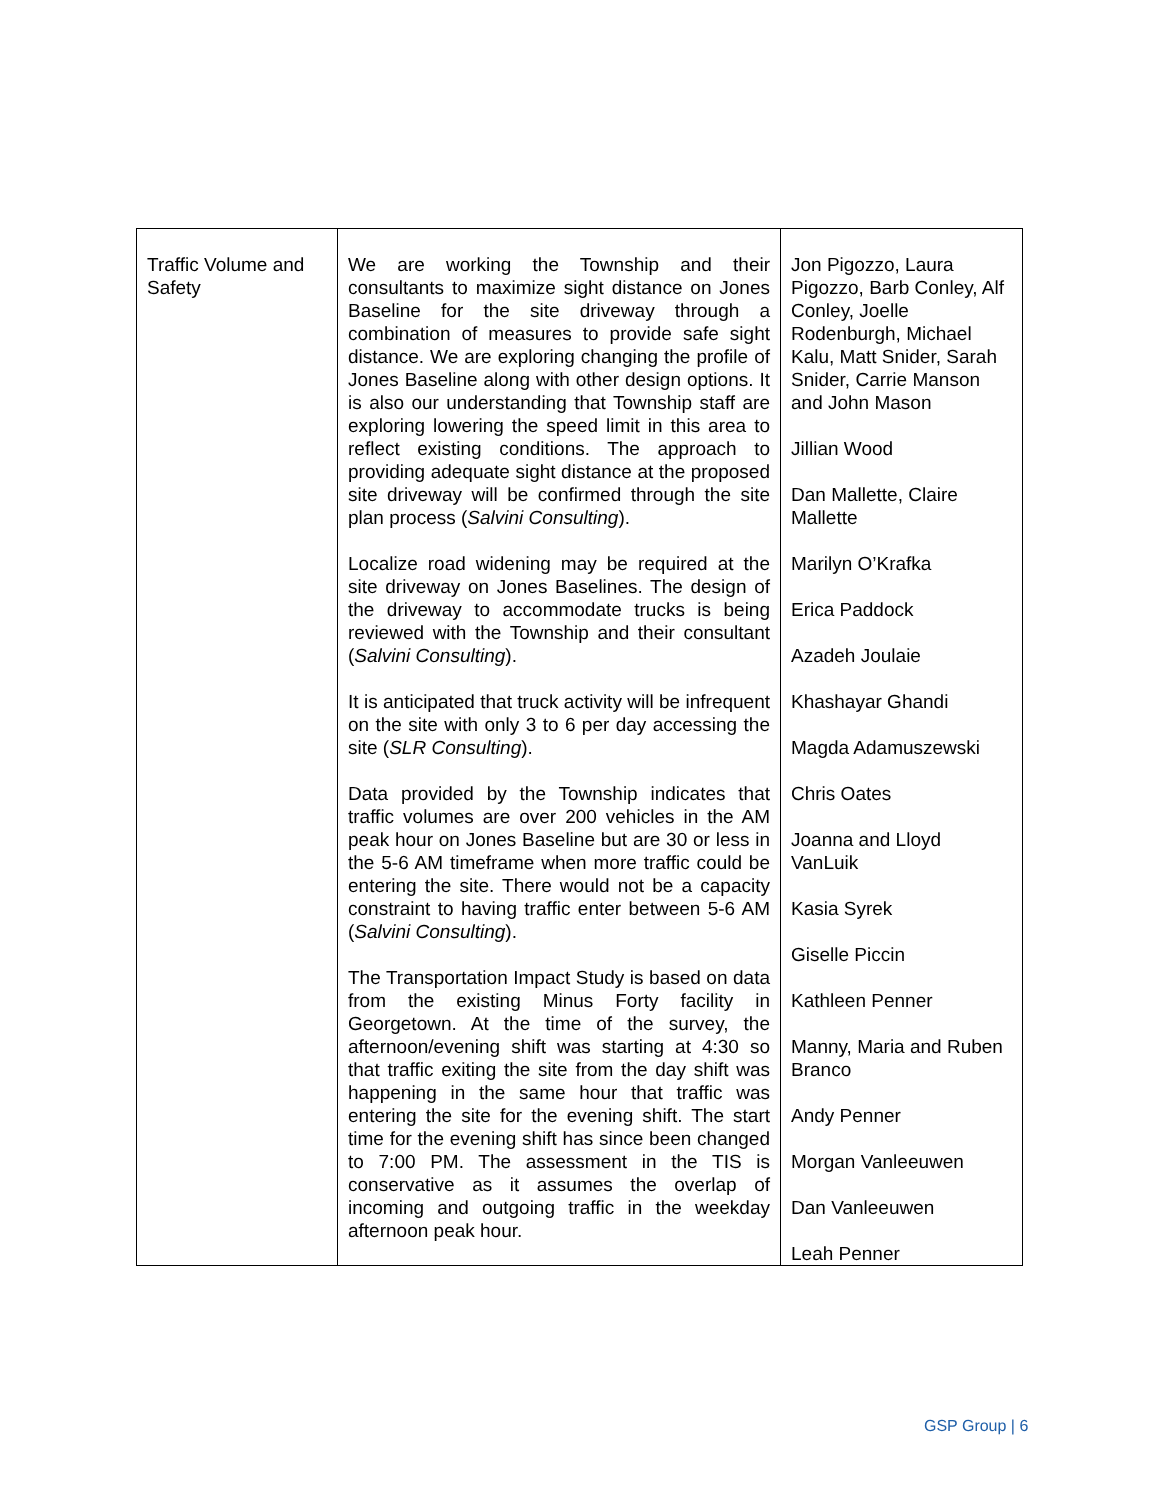| Traffic Volume and Safety | We are working the Township and their consultants to maximize sight distance on Jones Baseline for the site driveway through a combination of measures to provide safe sight distance. We are exploring changing the profile of Jones Baseline along with other design options. It is also our understanding that Township staff are exploring lowering the speed limit in this area to reflect existing conditions. The approach to providing adequate sight distance at the proposed site driveway will be confirmed through the site plan process ( Salvini Consulting ). Localize road widening may be required at the site driveway on Jones Baselines. The design of the driveway to accommodate trucks is being reviewed with the Township and their consultant ( Salvini Consulting ). It is anticipated that truck activity will be infrequent on the site with only 3 to 6 per day accessing the site ( SLR Consulting ). Data provided by the Township indicates that traffic volumes are over 200 vehicles in the AM peak hour on Jones Baseline but are 30 or less in the 5-6 AM timeframe when more traffic could be entering the site. There would not be a capacity constraint to having traffic enter between 5-6 AM ( Salvini Consulting ). The Transportation Impact Study is based on data from the existing Minus Forty facility in Georgetown. At the time of the survey, the afternoon/evening shift was starting at 4:30 so that traffic exiting the site from the day shift was happening in the same hour that traffic was entering the site for the evening shift. The start time for the evening shift has since been changed to 7:00 PM. The assessment in the TIS is conservative as it assumes the overlap of incoming and outgoing traffic in the weekday afternoon peak hour. | Jon Pigozzo, Laura Pigozzo, Barb Conley, Alf Conley, Joelle Rodenburgh, Michael Kalu, Matt Snider, Sarah Snider, Carrie Manson and John Mason Jillian Wood Dan Mallette, Claire Mallette Marilyn O’Krafka Erica Paddock Azadeh Joulaie Khashayar Ghandi Magda Adamuszewski Chris Oates Joanna and Lloyd VanLuik Kasia Syrek Giselle Piccin Kathleen Penner Manny, Maria and Ruben Branco Andy Penner Morgan Vanleeuwen Dan Vanleeuwen Leah Penner |
GSP Group | 6